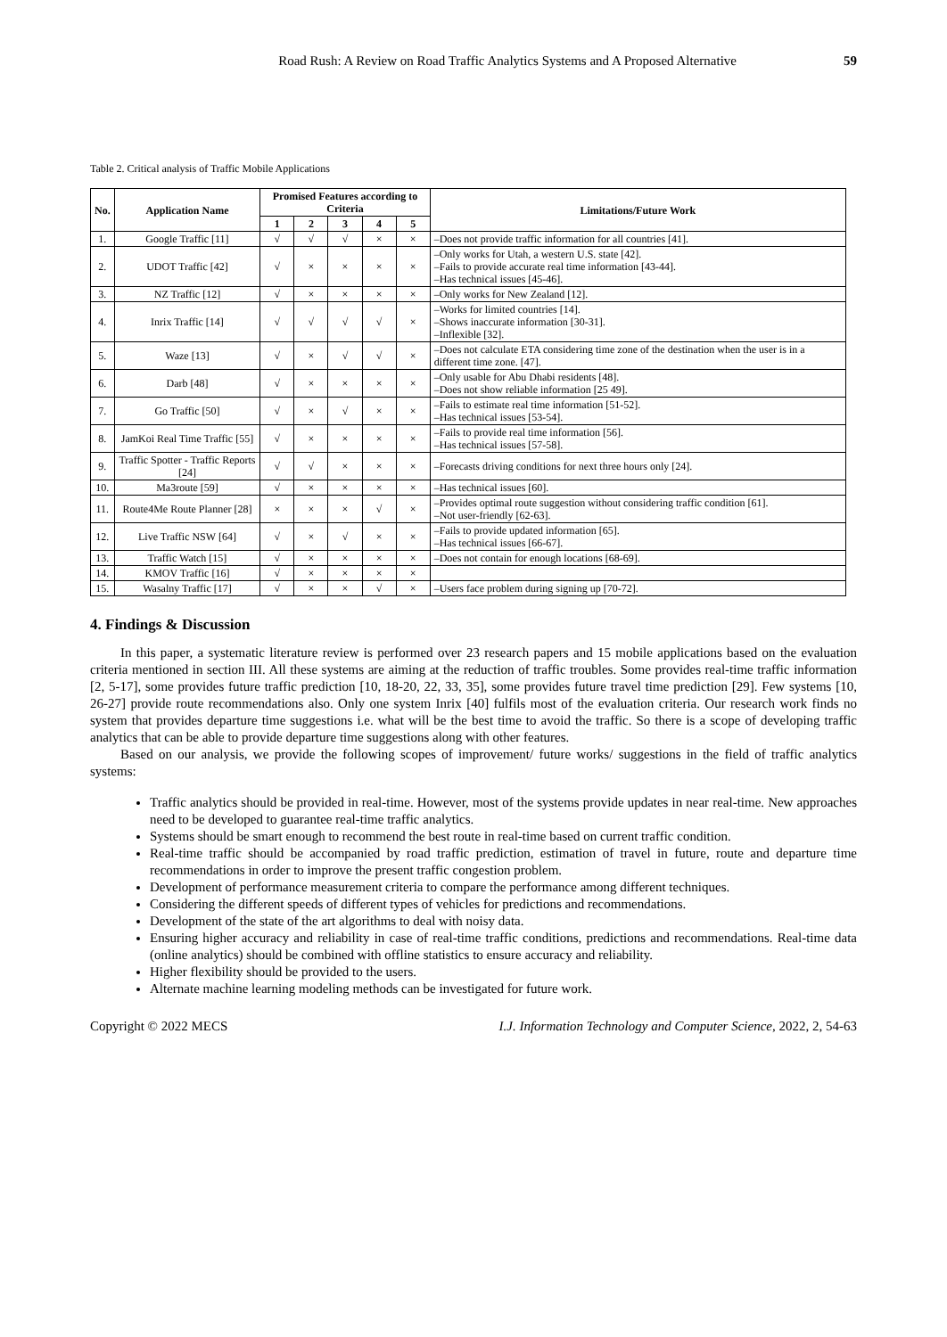Road Rush: A Review on Road Traffic Analytics Systems and A Proposed Alternative 59
Table 2. Critical analysis of Traffic Mobile Applications
| No. | Application Name | Promised Features according to Criteria | | | | | Limitations/Future Work |
| --- | --- | --- | --- | --- | --- | --- | --- |
| | | 1 | 2 | 3 | 4 | 5 | |
| 1. | Google Traffic [11] | √ | √ | √ | × | × | –Does not provide traffic information for all countries [41]. |
| 2. | UDOT Traffic [42] | √ | × | × | × | × | –Only works for Utah, a western U.S. state [42]. –Fails to provide accurate real time information [43-44]. –Has technical issues [45-46]. |
| 3. | NZ Traffic [12] | √ | × | × | × | × | –Only works for New Zealand [12]. |
| 4. | Inrix Traffic [14] | √ | √ | √ | √ | × | –Works for limited countries [14]. –Shows inaccurate information [30-31]. –Inflexible [32]. |
| 5. | Waze [13] | √ | × | √ | √ | × | –Does not calculate ETA considering time zone of the destination when the user is in a different time zone. [47]. |
| 6. | Darb [48] | √ | × | × | × | × | –Only usable for Abu Dhabi residents [48]. –Does not show reliable information [25 49]. |
| 7. | Go Traffic [50] | √ | × | √ | × | × | –Fails to estimate real time information [51-52]. –Has technical issues [53-54]. |
| 8. | JamKoi Real Time Traffic [55] | √ | × | × | × | × | –Fails to provide real time information [56]. –Has technical issues [57-58]. |
| 9. | Traffic Spotter - Traffic Reports [24] | √ | √ | × | × | × | –Forecasts driving conditions for next three hours only [24]. |
| 10. | Ma3route [59] | √ | × | × | × | × | –Has technical issues [60]. |
| 11. | Route4Me Route Planner [28] | × | × | × | √ | × | –Provides optimal route suggestion without considering traffic condition [61]. –Not user-friendly [62-63]. |
| 12. | Live Traffic NSW [64] | √ | × | √ | × | × | –Fails to provide updated information [65]. –Has technical issues [66-67]. |
| 13. | Traffic Watch [15] | √ | × | × | × | × | –Does not contain for enough locations [68-69]. |
| 14. | KMOV Traffic [16] | √ | × | × | × | × | |
| 15. | Wasalny Traffic [17] | √ | × | × | √ | × | –Users face problem during signing up [70-72]. |
4. Findings & Discussion
In this paper, a systematic literature review is performed over 23 research papers and 15 mobile applications based on the evaluation criteria mentioned in section III. All these systems are aiming at the reduction of traffic troubles. Some provides real-time traffic information [2, 5-17], some provides future traffic prediction [10, 18-20, 22, 33, 35], some provides future travel time prediction [29]. Few systems [10, 26-27] provide route recommendations also. Only one system Inrix [40] fulfils most of the evaluation criteria. Our research work finds no system that provides departure time suggestions i.e. what will be the best time to avoid the traffic. So there is a scope of developing traffic analytics that can be able to provide departure time suggestions along with other features.
Based on our analysis, we provide the following scopes of improvement/ future works/ suggestions in the field of traffic analytics systems:
Traffic analytics should be provided in real-time. However, most of the systems provide updates in near real-time. New approaches need to be developed to guarantee real-time traffic analytics.
Systems should be smart enough to recommend the best route in real-time based on current traffic condition.
Real-time traffic should be accompanied by road traffic prediction, estimation of travel in future, route and departure time recommendations in order to improve the present traffic congestion problem.
Development of performance measurement criteria to compare the performance among different techniques.
Considering the different speeds of different types of vehicles for predictions and recommendations.
Development of the state of the art algorithms to deal with noisy data.
Ensuring higher accuracy and reliability in case of real-time traffic conditions, predictions and recommendations. Real-time data (online analytics) should be combined with offline statistics to ensure accuracy and reliability.
Higher flexibility should be provided to the users.
Alternate machine learning modeling methods can be investigated for future work.
Copyright © 2022 MECS I.J. Information Technology and Computer Science, 2022, 2, 54-63